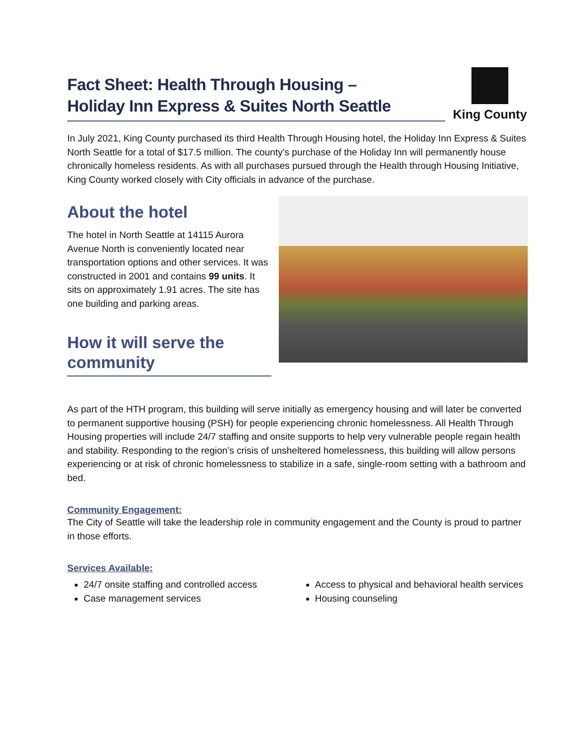Fact Sheet: Health Through Housing –
Holiday Inn Express & Suites North Seattle
King County
In July 2021, King County purchased its third Health Through Housing hotel, the Holiday Inn Express & Suites North Seattle for a total of $17.5 million. The county’s purchase of the Holiday Inn will permanently house chronically homeless residents. As with all purchases pursued through the Health through Housing Initiative, King County worked closely with City officials in advance of the purchase.
About the hotel
The hotel in North Seattle at 14115 Aurora Avenue North is conveniently located near transportation options and other services. It was constructed in 2001 and contains 99 units. It sits on approximately 1.91 acres. The site has one building and parking areas.
How it will serve the community
As part of the HTH program, this building will serve initially as emergency housing and will later be converted to permanent supportive housing (PSH) for people experiencing chronic homelessness. All Health Through Housing properties will include 24/7 staffing and onsite supports to help very vulnerable people regain health and stability. Responding to the region’s crisis of unsheltered homelessness, this building will allow persons experiencing or at risk of chronic homelessness to stabilize in a safe, single-room setting with a bathroom and bed.
Community Engagement:
The City of Seattle will take the leadership role in community engagement and the County is proud to partner in those efforts.
Services Available:
24/7 onsite staffing and controlled access
Case management services
Access to physical and behavioral health services
Housing counseling